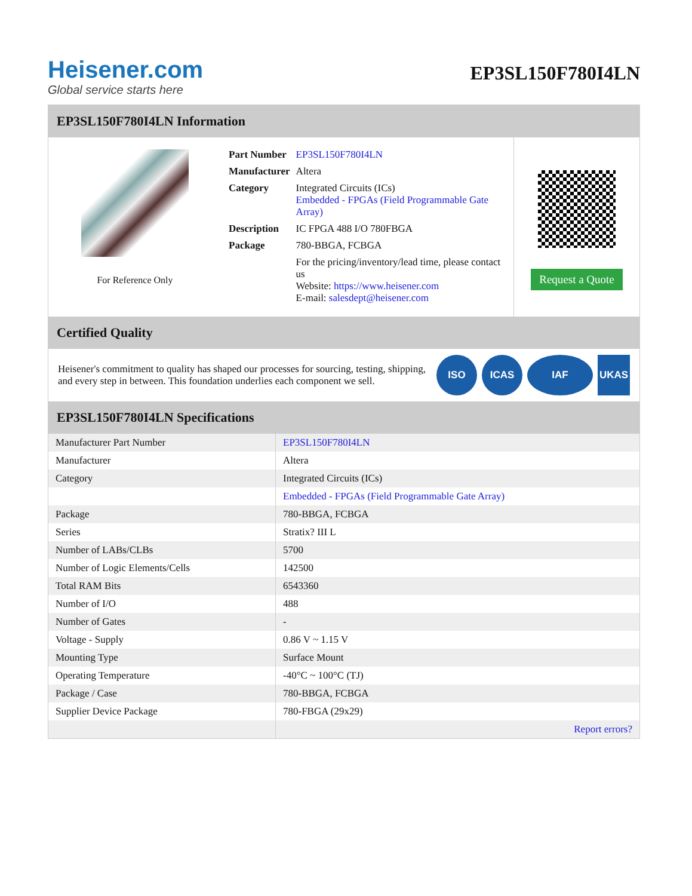Heisener.com
Global service starts here
EP3SL150F780I4LN
EP3SL150F780I4LN Information
For Reference Only
| Part Number | EP3SL150F780I4LN |
| Manufacturer | Altera |
| Category | Integrated Circuits (ICs) Embedded - FPGAs (Field Programmable Gate Array) |
| Description | IC FPGA 488 I/O 780FBGA |
| Package | 780-BBGA, FCBGA |
| | For the pricing/inventory/lead time, please contact us Website: https://www.heisener.com E-mail: salesdept@heisener.com |
Request a Quote
Certified Quality
Heisener's commitment to quality has shaped our processes for sourcing, testing, shipping, and every step in between. This foundation underlies each component we sell.
ISO ICAS IAF UKAS
EP3SL150F780I4LN Specifications
| Manufacturer Part Number | EP3SL150F780I4LN |
| Manufacturer | Altera |
| Category | Integrated Circuits (ICs) |
| | Embedded - FPGAs (Field Programmable Gate Array) |
| Package | 780-BBGA, FCBGA |
| Series | Stratix? III L |
| Number of LABs/CLBs | 5700 |
| Number of Logic Elements/Cells | 142500 |
| Total RAM Bits | 6543360 |
| Number of I/O | 488 |
| Number of Gates | - |
| Voltage - Supply | 0.86 V ~ 1.15 V |
| Mounting Type | Surface Mount |
| Operating Temperature | -40°C ~ 100°C (TJ) |
| Package / Case | 780-BBGA, FCBGA |
| Supplier Device Package | 780-FBGA (29x29) |
| | Report errors? |